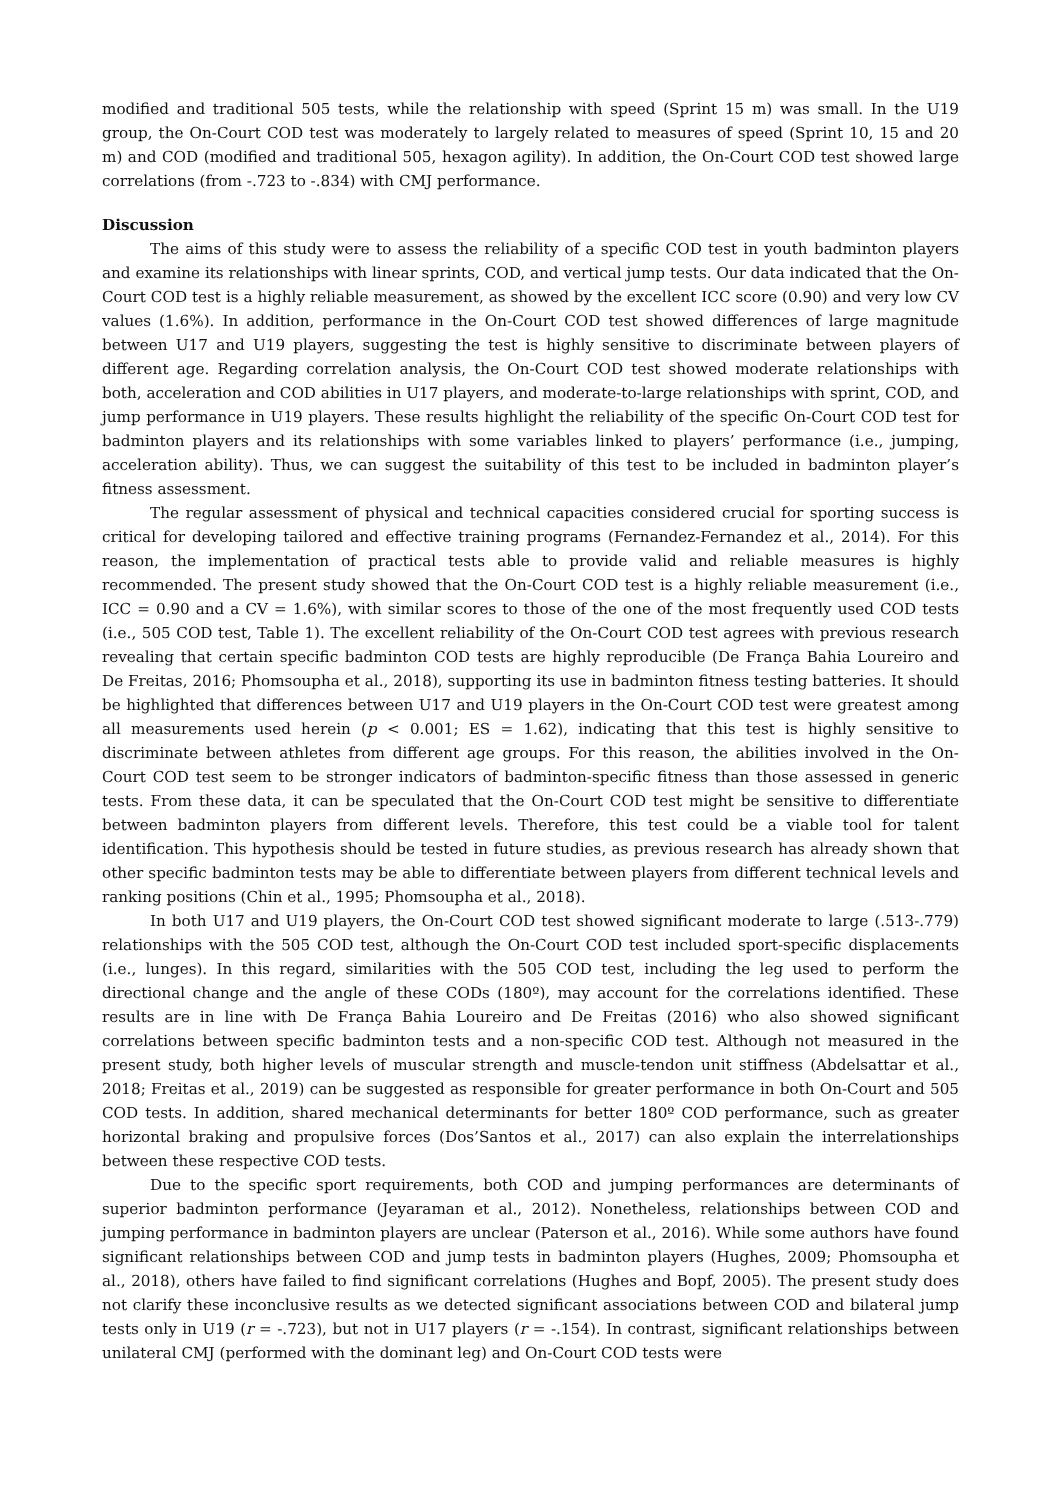modified and traditional 505 tests, while the relationship with speed (Sprint 15 m) was small. In the U19 group, the On-Court COD test was moderately to largely related to measures of speed (Sprint 10, 15 and 20 m) and COD (modified and traditional 505, hexagon agility). In addition, the On-Court COD test showed large correlations (from -.723 to -.834) with CMJ performance.
Discussion
The aims of this study were to assess the reliability of a specific COD test in youth badminton players and examine its relationships with linear sprints, COD, and vertical jump tests. Our data indicated that the On-Court COD test is a highly reliable measurement, as showed by the excellent ICC score (0.90) and very low CV values (1.6%). In addition, performance in the On-Court COD test showed differences of large magnitude between U17 and U19 players, suggesting the test is highly sensitive to discriminate between players of different age. Regarding correlation analysis, the On-Court COD test showed moderate relationships with both, acceleration and COD abilities in U17 players, and moderate-to-large relationships with sprint, COD, and jump performance in U19 players. These results highlight the reliability of the specific On-Court COD test for badminton players and its relationships with some variables linked to players’ performance (i.e., jumping, acceleration ability). Thus, we can suggest the suitability of this test to be included in badminton player’s fitness assessment.
The regular assessment of physical and technical capacities considered crucial for sporting success is critical for developing tailored and effective training programs (Fernandez-Fernandez et al., 2014). For this reason, the implementation of practical tests able to provide valid and reliable measures is highly recommended. The present study showed that the On-Court COD test is a highly reliable measurement (i.e., ICC = 0.90 and a CV = 1.6%), with similar scores to those of the one of the most frequently used COD tests (i.e., 505 COD test, Table 1). The excellent reliability of the On-Court COD test agrees with previous research revealing that certain specific badminton COD tests are highly reproducible (De França Bahia Loureiro and De Freitas, 2016; Phomsoupha et al., 2018), supporting its use in badminton fitness testing batteries. It should be highlighted that differences between U17 and U19 players in the On-Court COD test were greatest among all measurements used herein (p < 0.001; ES = 1.62), indicating that this test is highly sensitive to discriminate between athletes from different age groups. For this reason, the abilities involved in the On-Court COD test seem to be stronger indicators of badminton-specific fitness than those assessed in generic tests. From these data, it can be speculated that the On-Court COD test might be sensitive to differentiate between badminton players from different levels. Therefore, this test could be a viable tool for talent identification. This hypothesis should be tested in future studies, as previous research has already shown that other specific badminton tests may be able to differentiate between players from different technical levels and ranking positions (Chin et al., 1995; Phomsoupha et al., 2018).
In both U17 and U19 players, the On-Court COD test showed significant moderate to large (.513-.779) relationships with the 505 COD test, although the On-Court COD test included sport-specific displacements (i.e., lunges). In this regard, similarities with the 505 COD test, including the leg used to perform the directional change and the angle of these CODs (180º), may account for the correlations identified. These results are in line with De França Bahia Loureiro and De Freitas (2016) who also showed significant correlations between specific badminton tests and a non-specific COD test. Although not measured in the present study, both higher levels of muscular strength and muscle-tendon unit stiffness (Abdelsattar et al., 2018; Freitas et al., 2019) can be suggested as responsible for greater performance in both On-Court and 505 COD tests. In addition, shared mechanical determinants for better 180º COD performance, such as greater horizontal braking and propulsive forces (Dos’Santos et al., 2017) can also explain the interrelationships between these respective COD tests.
Due to the specific sport requirements, both COD and jumping performances are determinants of superior badminton performance (Jeyaraman et al., 2012). Nonetheless, relationships between COD and jumping performance in badminton players are unclear (Paterson et al., 2016). While some authors have found significant relationships between COD and jump tests in badminton players (Hughes, 2009; Phomsoupha et al., 2018), others have failed to find significant correlations (Hughes and Bopf, 2005). The present study does not clarify these inconclusive results as we detected significant associations between COD and bilateral jump tests only in U19 (r = -.723), but not in U17 players (r = -.154). In contrast, significant relationships between unilateral CMJ (performed with the dominant leg) and On-Court COD tests were